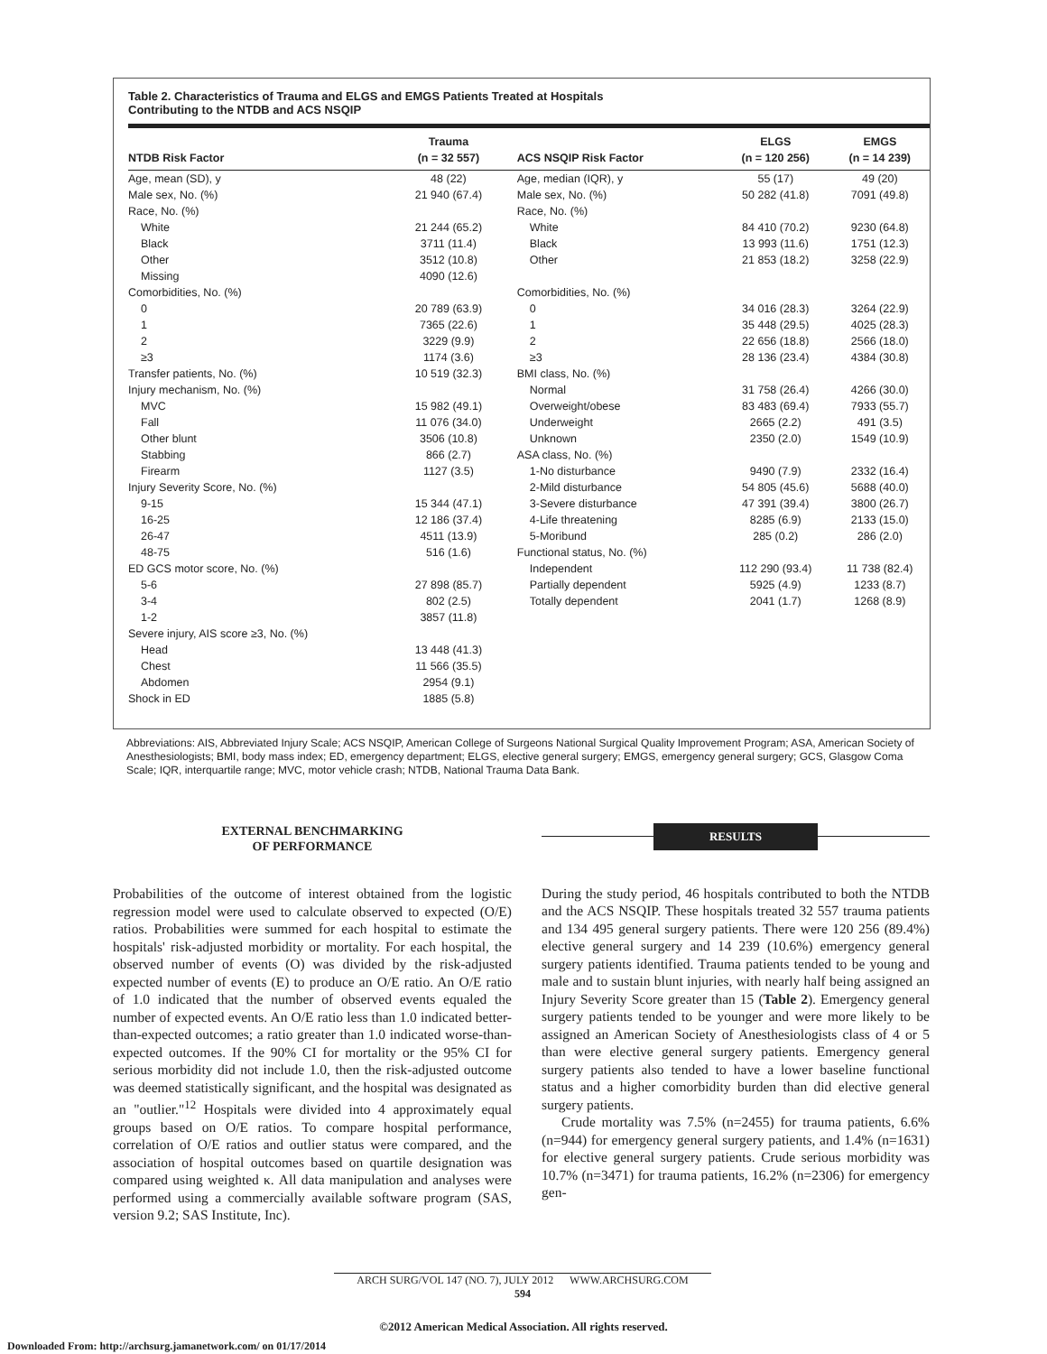Table 2. Characteristics of Trauma and ELGS and EMGS Patients Treated at Hospitals
Contributing to the NTDB and ACS NSQIP
| NTDB Risk Factor | Trauma (n = 32 557) | ACS NSQIP Risk Factor | ELGS (n = 120 256) | EMGS (n = 14 239) |
| --- | --- | --- | --- | --- |
| Age, mean (SD), y | 48 (22) | Age, median (IQR), y | 55 (17) | 49 (20) |
| Male sex, No. (%) | 21 940 (67.4) | Male sex, No. (%) | 50 282 (41.8) | 7091 (49.8) |
| Race, No. (%) | | Race, No. (%) | | |
| White | 21 244 (65.2) | White | 84 410 (70.2) | 9230 (64.8) |
| Black | 3711 (11.4) | Black | 13 993 (11.6) | 1751 (12.3) |
| Other | 3512 (10.8) | Other | 21 853 (18.2) | 3258 (22.9) |
| Missing | 4090 (12.6) | | | |
| Comorbidities, No. (%) | | Comorbidities, No. (%) | | |
| 0 | 20 789 (63.9) | 0 | 34 016 (28.3) | 3264 (22.9) |
| 1 | 7365 (22.6) | 1 | 35 448 (29.5) | 4025 (28.3) |
| 2 | 3229 (9.9) | 2 | 22 656 (18.8) | 2566 (18.0) |
| ≥3 | 1174 (3.6) | ≥3 | 28 136 (23.4) | 4384 (30.8) |
| Transfer patients, No. (%) | 10 519 (32.3) | BMI class, No. (%) | | |
| Injury mechanism, No. (%) | | Normal | 31 758 (26.4) | 4266 (30.0) |
| MVC | 15 982 (49.1) | Overweight/obese | 83 483 (69.4) | 7933 (55.7) |
| Fall | 11 076 (34.0) | Underweight | 2665 (2.2) | 491 (3.5) |
| Other blunt | 3506 (10.8) | Unknown | 2350 (2.0) | 1549 (10.9) |
| Stabbing | 866 (2.7) | ASA class, No. (%) | | |
| Firearm | 1127 (3.5) | 1-No disturbance | 9490 (7.9) | 2332 (16.4) |
| Injury Severity Score, No. (%) | | 2-Mild disturbance | 54 805 (45.6) | 5688 (40.0) |
| 9-15 | 15 344 (47.1) | 3-Severe disturbance | 47 391 (39.4) | 3800 (26.7) |
| 16-25 | 12 186 (37.4) | 4-Life threatening | 8285 (6.9) | 2133 (15.0) |
| 26-47 | 4511 (13.9) | 5-Moribund | 285 (0.2) | 286 (2.0) |
| 48-75 | 516 (1.6) | Functional status, No. (%) | | |
| ED GCS motor score, No. (%) | | Independent | 112 290 (93.4) | 11 738 (82.4) |
| 5-6 | 27 898 (85.7) | Partially dependent | 5925 (4.9) | 1233 (8.7) |
| 3-4 | 802 (2.5) | Totally dependent | 2041 (1.7) | 1268 (8.9) |
| 1-2 | 3857 (11.8) | | | |
| Severe injury, AIS score ≥3, No. (%) | | | | |
| Head | 13 448 (41.3) | | | |
| Chest | 11 566 (35.5) | | | |
| Abdomen | 2954 (9.1) | | | |
| Shock in ED | 1885 (5.8) | | | |
Abbreviations: AIS, Abbreviated Injury Scale; ACS NSQIP, American College of Surgeons National Surgical Quality Improvement Program; ASA, American Society of Anesthesiologists; BMI, body mass index; ED, emergency department; ELGS, elective general surgery; EMGS, emergency general surgery; GCS, Glasgow Coma Scale; IQR, interquartile range; MVC, motor vehicle crash; NTDB, National Trauma Data Bank.
EXTERNAL BENCHMARKING
OF PERFORMANCE
Probabilities of the outcome of interest obtained from the logistic regression model were used to calculate observed to expected (O/E) ratios. Probabilities were summed for each hospital to estimate the hospitals' risk-adjusted morbidity or mortality. For each hospital, the observed number of events (O) was divided by the risk-adjusted expected number of events (E) to produce an O/E ratio. An O/E ratio of 1.0 indicated that the number of observed events equaled the number of expected events. An O/E ratio less than 1.0 indicated better-than-expected outcomes; a ratio greater than 1.0 indicated worse-than-expected outcomes. If the 90% CI for mortality or the 95% CI for serious morbidity did not include 1.0, then the risk-adjusted outcome was deemed statistically significant, and the hospital was designated as an "outlier."<sup>12</sup> Hospitals were divided into 4 approximately equal groups based on O/E ratios. To compare hospital performance, correlation of O/E ratios and outlier status were compared, and the association of hospital outcomes based on quartile designation was compared using weighted κ. All data manipulation and analyses were performed using a commercially available software program (SAS, version 9.2; SAS Institute, Inc).
RESULTS
During the study period, 46 hospitals contributed to both the NTDB and the ACS NSQIP. These hospitals treated 32 557 trauma patients and 134 495 general surgery patients. There were 120 256 (89.4%) elective general surgery and 14 239 (10.6%) emergency general surgery patients identified. Trauma patients tended to be young and male and to sustain blunt injuries, with nearly half being assigned an Injury Severity Score greater than 15 (Table 2). Emergency general surgery patients tended to be younger and were more likely to be assigned an American Society of Anesthesiologists class of 4 or 5 than were elective general surgery patients. Emergency general surgery patients also tended to have a lower baseline functional status and a higher comorbidity burden than did elective general surgery patients.
Crude mortality was 7.5% (n=2455) for trauma patients, 6.6% (n=944) for emergency general surgery patients, and 1.4% (n=1631) for elective general surgery patients. Crude serious morbidity was 10.7% (n=3471) for trauma patients, 16.2% (n=2306) for emergency gen-
ARCH SURG/VOL 147 (NO. 7), JULY 2012 WWW.ARCHSURG.COM
594
©2012 American Medical Association. All rights reserved.
Downloaded From: http://archsurg.jamanetwork.com/ on 01/17/2014